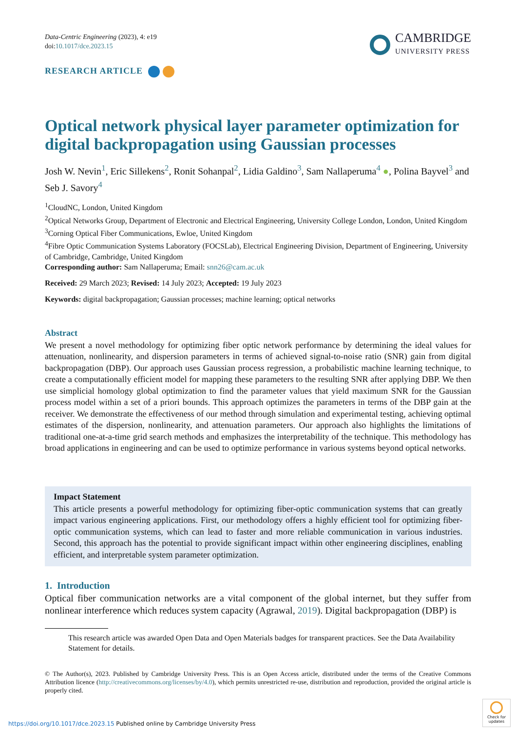Data-Centric Engineering (2023), 4: e19
doi:10.1017/dce.2023.15
CAMBRIDGE
UNIVERSITY PRESS
RESEARCH ARTICLE
Optical network physical layer parameter optimization for digital backpropagation using Gaussian processes
Josh W. Nevin<sup>1</sup>, Eric Sillekens<sup>2</sup>, Ronit Sohanpal<sup>2</sup>, Lidia Galdino<sup>3</sup>, Sam Nallaperuma<sup>4</sup> ●, Polina Bayvel<sup>3</sup> and Seb J. Savory<sup>4</sup>
<sup>1</sup> CloudNC, London, United Kingdom
<sup>2</sup> Optical Networks Group, Department of Electronic and Electrical Engineering, University College London, London, United Kingdom
<sup>3</sup> Corning Optical Fiber Communications, Ewloe, United Kingdom
<sup>4</sup> Fibre Optic Communication Systems Laboratory (FOCSLab), Electrical Engineering Division, Department of Engineering, University of Cambridge, Cambridge, United Kingdom
Corresponding author: Sam Nallaperuma; Email: snn26@cam.ac.uk
Received: 29 March 2023; Revised: 14 July 2023; Accepted: 19 July 2023
Keywords: digital backpropagation; Gaussian processes; machine learning; optical networks
Abstract
We present a novel methodology for optimizing fiber optic network performance by determining the ideal values for attenuation, nonlinearity, and dispersion parameters in terms of achieved signal-to-noise ratio (SNR) gain from digital backpropagation (DBP). Our approach uses Gaussian process regression, a probabilistic machine learning technique, to create a computationally efficient model for mapping these parameters to the resulting SNR after applying DBP. We then use simplicial homology global optimization to find the parameter values that yield maximum SNR for the Gaussian process model within a set of a priori bounds. This approach optimizes the parameters in terms of the DBP gain at the receiver. We demonstrate the effectiveness of our method through simulation and experimental testing, achieving optimal estimates of the dispersion, nonlinearity, and attenuation parameters. Our approach also highlights the limitations of traditional one-at-a-time grid search methods and emphasizes the interpretability of the technique. This methodology has broad applications in engineering and can be used to optimize performance in various systems beyond optical networks.
Impact Statement
This article presents a powerful methodology for optimizing fiber-optic communication systems that can greatly impact various engineering applications. First, our methodology offers a highly efficient tool for optimizing fiber-optic communication systems, which can lead to faster and more reliable communication in various industries. Second, this approach has the potential to provide significant impact within other engineering disciplines, enabling efficient, and interpretable system parameter optimization.
1. Introduction
Optical fiber communication networks are a vital component of the global internet, but they suffer from nonlinear interference which reduces system capacity (Agrawal, 2019). Digital backpropagation (DBP) is
This research article was awarded Open Data and Open Materials badges for transparent practices. See the Data Availability Statement for details.
© The Author(s), 2023. Published by Cambridge University Press. This is an Open Access article, distributed under the terms of the Creative Commons Attribution licence (http://creativecommons.org/licenses/by/4.0), which permits unrestricted re-use, distribution and reproduction, provided the original article is properly cited.
https://doi.org/10.1017/dce.2023.15 Published online by Cambridge University Press
Check for updates